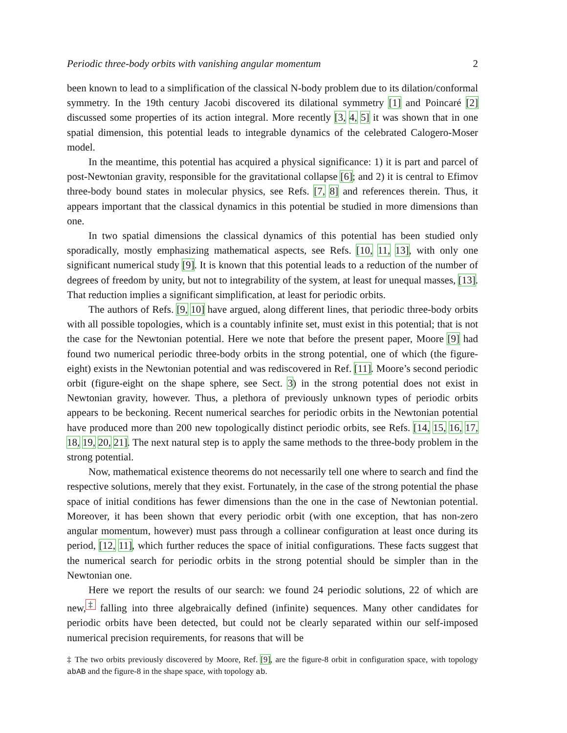Periodic three-body orbits with vanishing angular momentum 2
been known to lead to a simplification of the classical N-body problem due to its dilation/conformal symmetry. In the 19th century Jacobi discovered its dilational symmetry [1] and Poincaré [2] discussed some properties of its action integral. More recently [3, 4, 5] it was shown that in one spatial dimension, this potential leads to integrable dynamics of the celebrated Calogero-Moser model.
In the meantime, this potential has acquired a physical significance: 1) it is part and parcel of post-Newtonian gravity, responsible for the gravitational collapse [6]; and 2) it is central to Efimov three-body bound states in molecular physics, see Refs. [7, 8] and references therein. Thus, it appears important that the classical dynamics in this potential be studied in more dimensions than one.
In two spatial dimensions the classical dynamics of this potential has been studied only sporadically, mostly emphasizing mathematical aspects, see Refs. [10, 11, 13], with only one significant numerical study [9]. It is known that this potential leads to a reduction of the number of degrees of freedom by unity, but not to integrability of the system, at least for unequal masses, [13]. That reduction implies a significant simplification, at least for periodic orbits.
The authors of Refs. [9, 10] have argued, along different lines, that periodic three-body orbits with all possible topologies, which is a countably infinite set, must exist in this potential; that is not the case for the Newtonian potential. Here we note that before the present paper, Moore [9] had found two numerical periodic three-body orbits in the strong potential, one of which (the figure-eight) exists in the Newtonian potential and was rediscovered in Ref. [11]. Moore’s second periodic orbit (figure-eight on the shape sphere, see Sect. 3) in the strong potential does not exist in Newtonian gravity, however. Thus, a plethora of previously unknown types of periodic orbits appears to be beckoning. Recent numerical searches for periodic orbits in the Newtonian potential have produced more than 200 new topologically distinct periodic orbits, see Refs. [14, 15, 16, 17, 18, 19, 20, 21]. The next natural step is to apply the same methods to the three-body problem in the strong potential.
Now, mathematical existence theorems do not necessarily tell one where to search and find the respective solutions, merely that they exist. Fortunately, in the case of the strong potential the phase space of initial conditions has fewer dimensions than the one in the case of Newtonian potential. Moreover, it has been shown that every periodic orbit (with one exception, that has non-zero angular momentum, however) must pass through a collinear configuration at least once during its period, [12, 11], which further reduces the space of initial configurations. These facts suggest that the numerical search for periodic orbits in the strong potential should be simpler than in the Newtonian one.
Here we report the results of our search: we found 24 periodic solutions, 22 of which are new,<sup>‡</sup> falling into three algebraically defined (infinite) sequences. Many other candidates for periodic orbits have been detected, but could not be clearly separated within our self-imposed numerical precision requirements, for reasons that will be
‡ The two orbits previously discovered by Moore, Ref. [9], are the figure-8 orbit in configuration space, with topology abAB and the figure-8 in the shape space, with topology ab.